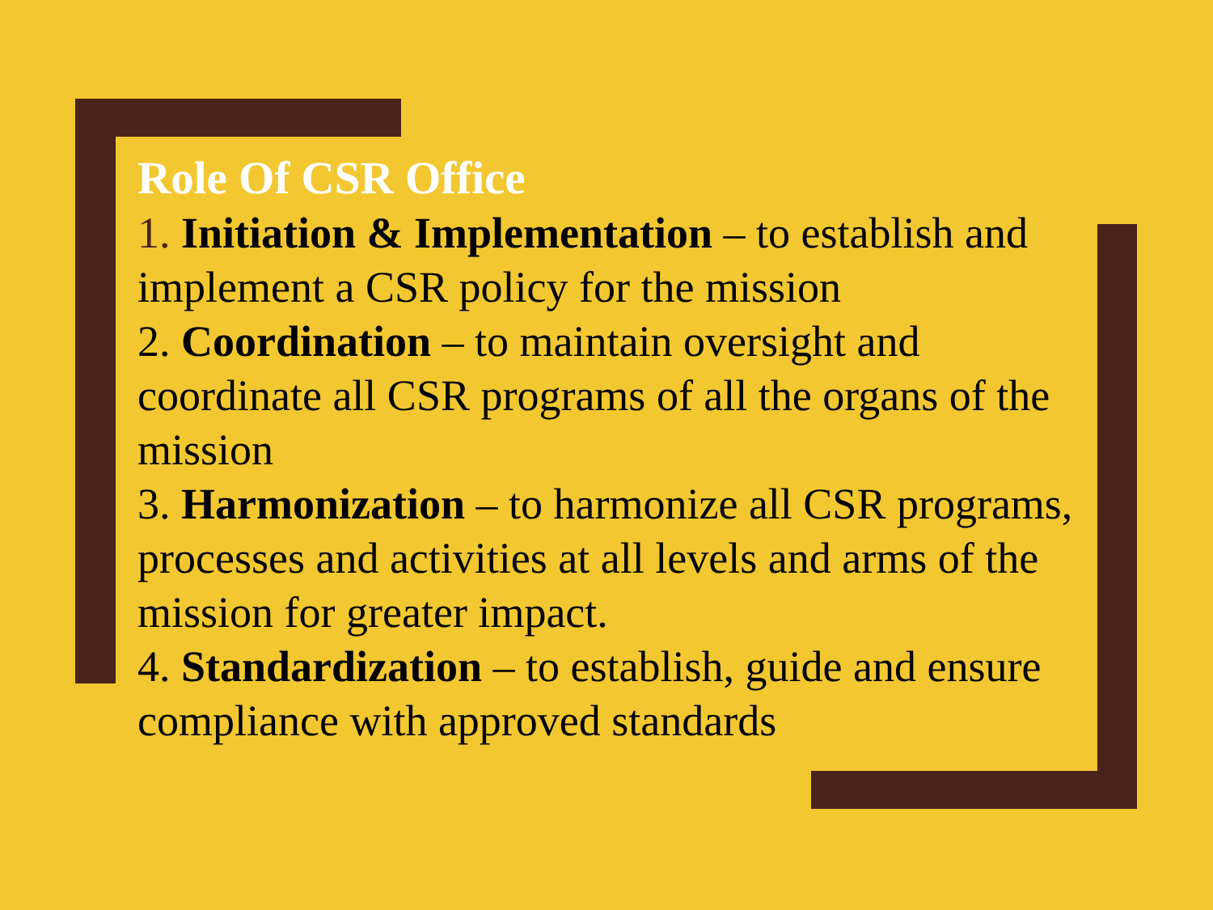Role Of CSR Office
1. Initiation & Implementation – to establish and implement a CSR policy for the mission
2. Coordination – to maintain oversight and coordinate all CSR programs of all the organs of the mission
3. Harmonization – to harmonize all CSR programs, processes and activities at all levels and arms of the mission for greater impact.
4. Standardization – to establish, guide and ensure compliance with approved standards